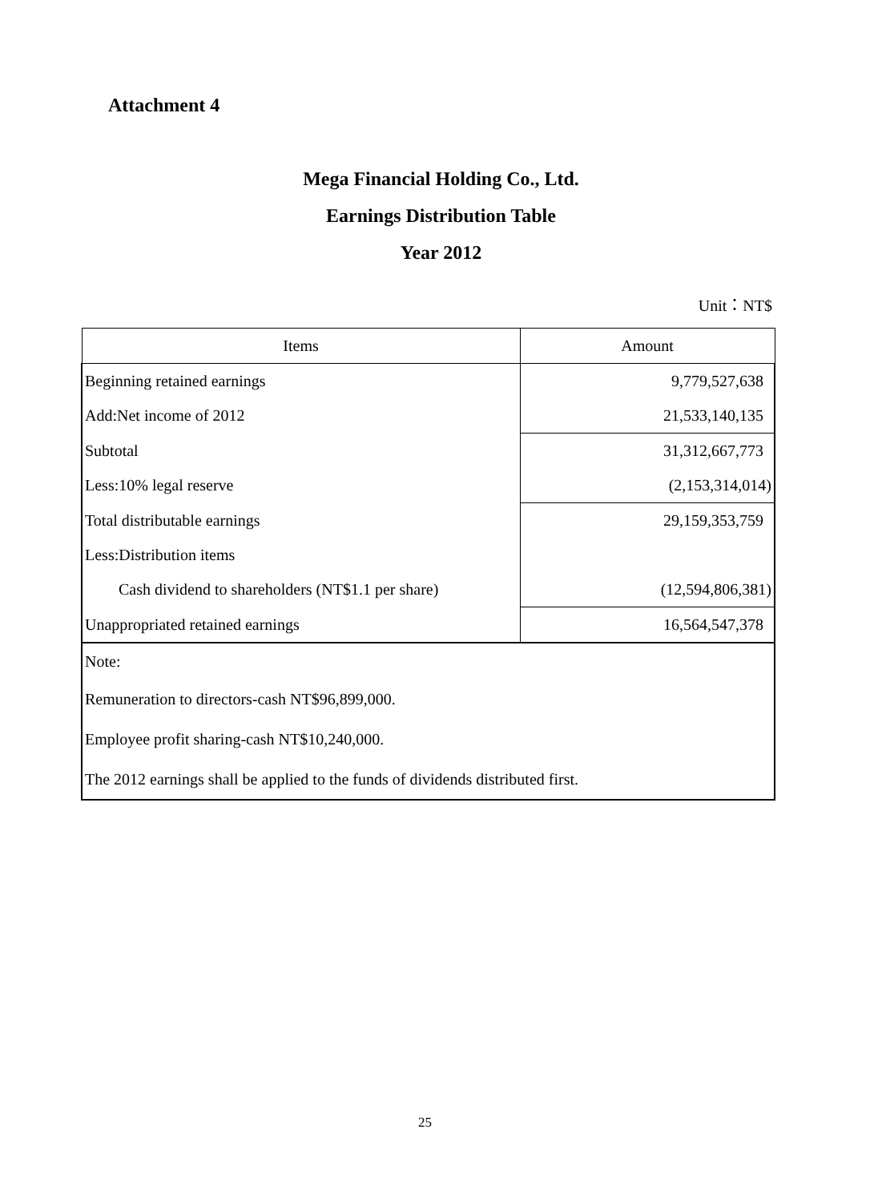Attachment 4
Mega Financial Holding Co., Ltd.
Earnings Distribution Table
Year 2012
Unit：NT$
| Items | Amount |
| --- | --- |
| Beginning retained earnings | 9,779,527,638 |
| Add:Net income of 2012 | 21,533,140,135 |
| Subtotal | 31,312,667,773 |
| Less:10% legal reserve | (2,153,314,014) |
| Total distributable earnings | 29,159,353,759 |
| Less:Distribution items | |
| Cash dividend to shareholders (NT$1.1 per share) | (12,594,806,381) |
| Unappropriated retained earnings | 16,564,547,378 |
| Note: | |
| Remuneration to directors-cash NT$96,899,000. | |
| Employee profit sharing-cash NT$10,240,000. | |
| The 2012 earnings shall be applied to the funds of dividends distributed first. | |
25